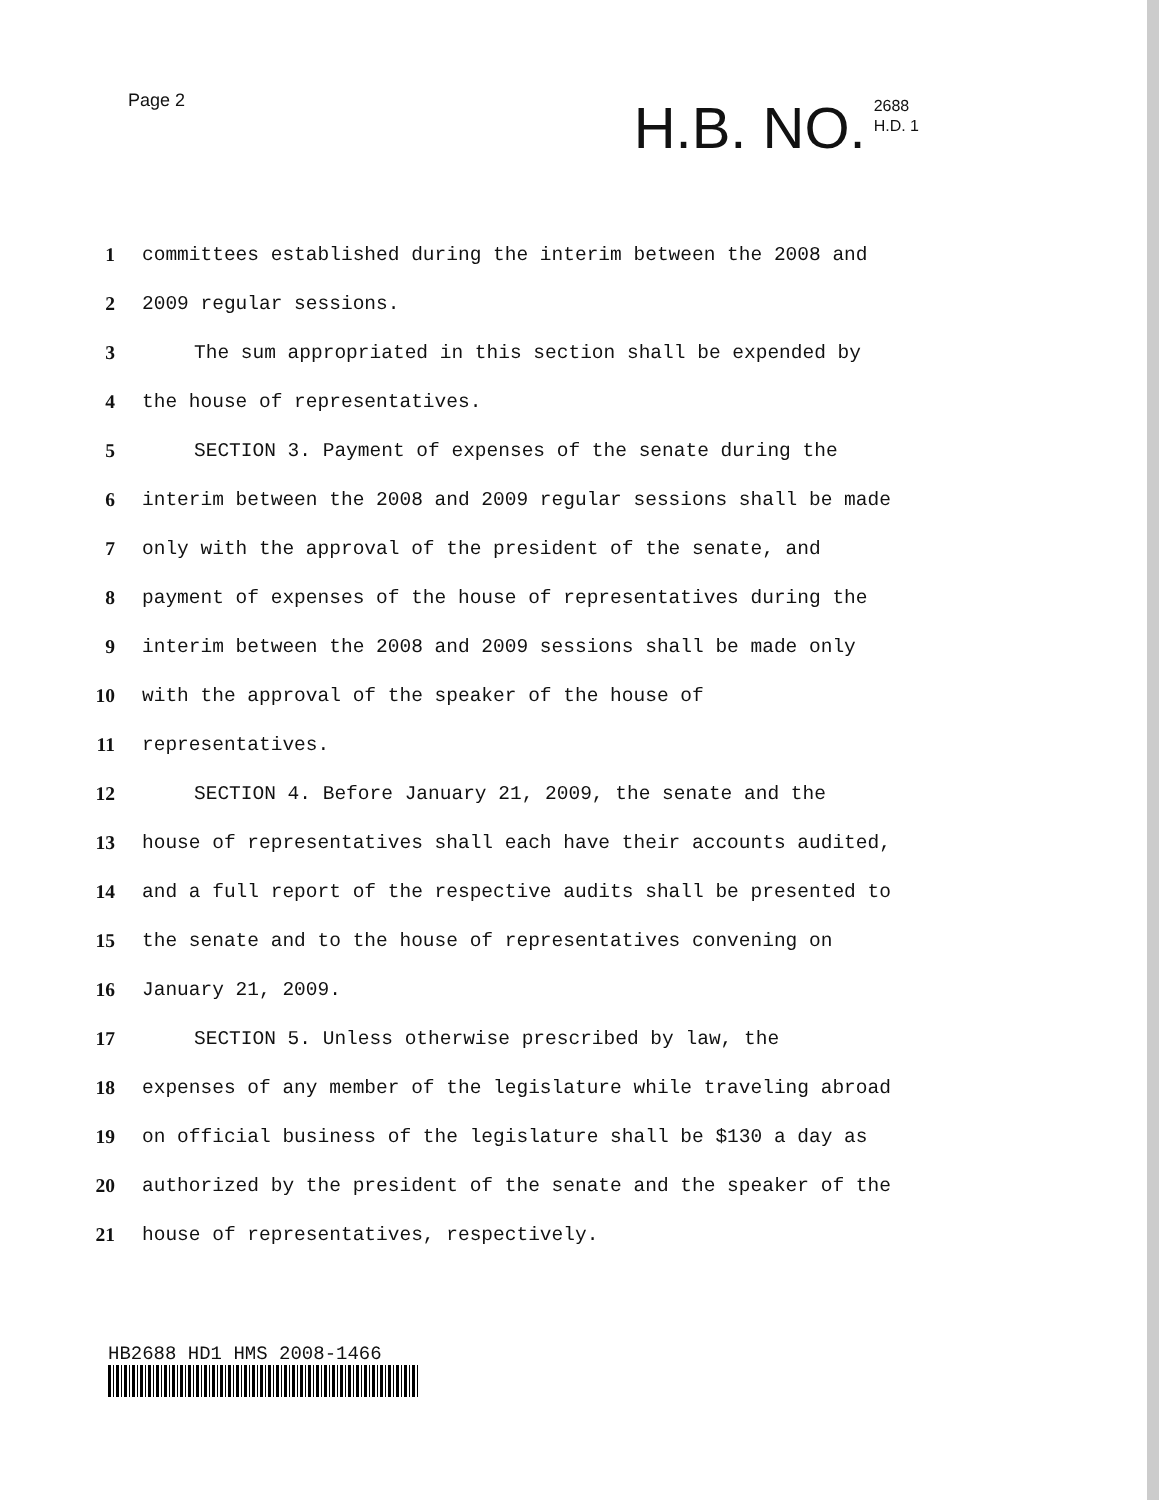Page 2
H.B. NO.
2688
H.D. 1
1 committees established during the interim between the 2008 and
2 2009 regular sessions.
3 The sum appropriated in this section shall be expended by
4 the house of representatives.
5 SECTION 3. Payment of expenses of the senate during the
6 interim between the 2008 and 2009 regular sessions shall be made
7 only with the approval of the president of the senate, and
8 payment of expenses of the house of representatives during the
9 interim between the 2008 and 2009 sessions shall be made only
10 with the approval of the speaker of the house of
11 representatives.
12 SECTION 4. Before January 21, 2009, the senate and the
13 house of representatives shall each have their accounts audited,
14 and a full report of the respective audits shall be presented to
15 the senate and to the house of representatives convening on
16 January 21, 2009.
17 SECTION 5. Unless otherwise prescribed by law, the
18 expenses of any member of the legislature while traveling abroad
19 on official business of the legislature shall be $130 a day as
20 authorized by the president of the senate and the speaker of the
21 house of representatives, respectively.
HB2688 HD1 HMS 2008-1466